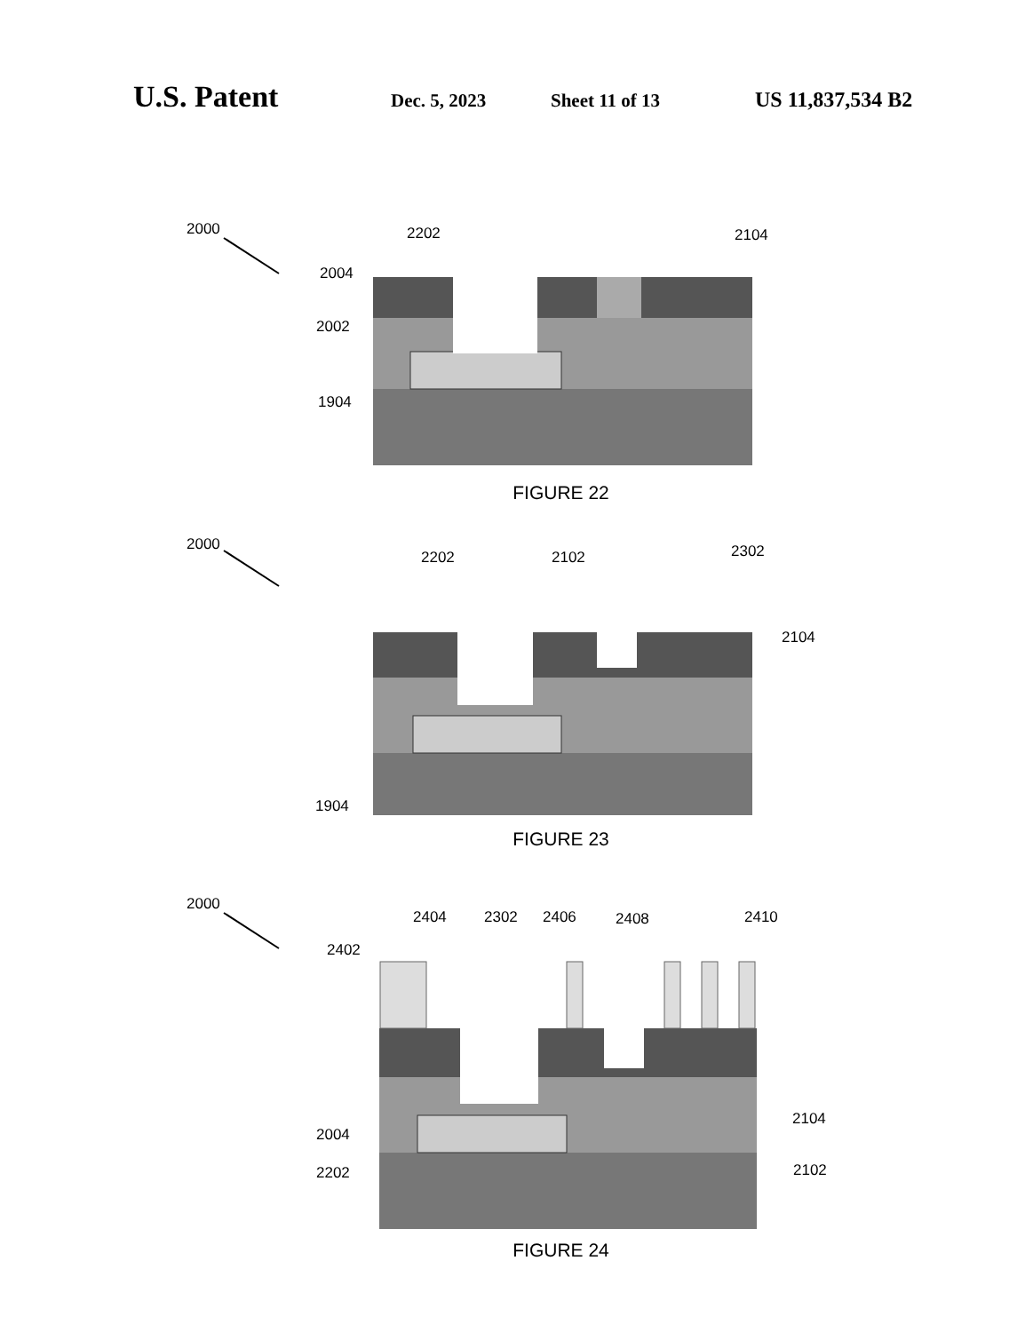U.S. Patent Dec. 5, 2023 Sheet 11 of 13 US 11,837,534 B2
2000 2202 2104
2004
2002
1904
FIGURE 22
2000
2202 2102 2302
2104
1904
FIGURE 23
2000
2404 2302 2406 2408 2410
2402
2104
2004
2102 2202
FIGURE 24